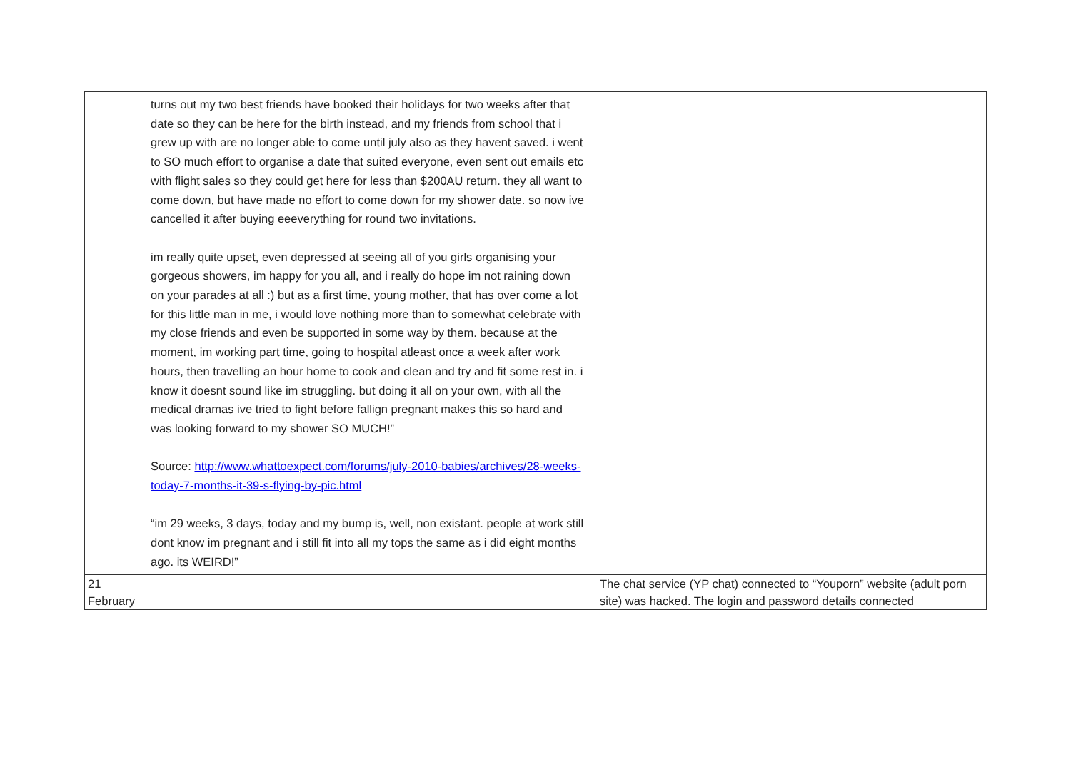| | turns out my two best friends have booked their holidays for two weeks after that date so they can be here for the birth instead, and my friends from school that i grew up with are no longer able to come until july also as they havent saved. i went to SO much effort to organise a date that suited everyone, even sent out emails etc with flight sales so they could get here for less than $200AU return. they all want to come down, but have made no effort to come down for my shower date. so now ive cancelled it after buying eeeverything for round two invitations. im really quite upset, even depressed at seeing all of you girls organising your gorgeous showers, im happy for you all, and i really do hope im not raining down on your parades at all :) but as a first time, young mother, that has over come a lot for this little man in me, i would love nothing more than to somewhat celebrate with my close friends and even be supported in some way by them. because at the moment, im working part time, going to hospital atleast once a week after work hours, then travelling an hour home to cook and clean and try and fit some rest in. i know it doesnt sound like im struggling. but doing it all on your own, with all the medical dramas ive tried to fight before fallign pregnant makes this so hard and was looking forward to my shower SO MUCH!” Source: http://www.whattoexpect.com/forums/july-2010-babies/archives/28-weeks-today-7-months-it-39-s-flying-by-pic.html “im 29 weeks, 3 days, today and my bump is, well, non existant. people at work still dont know im pregnant and i still fit into all my tops the same as i did eight months ago. its WEIRD!” | |
| 21 February | | The chat service (YP chat) connected to “Youporn” website (adult porn site) was hacked. The login and password details connected |